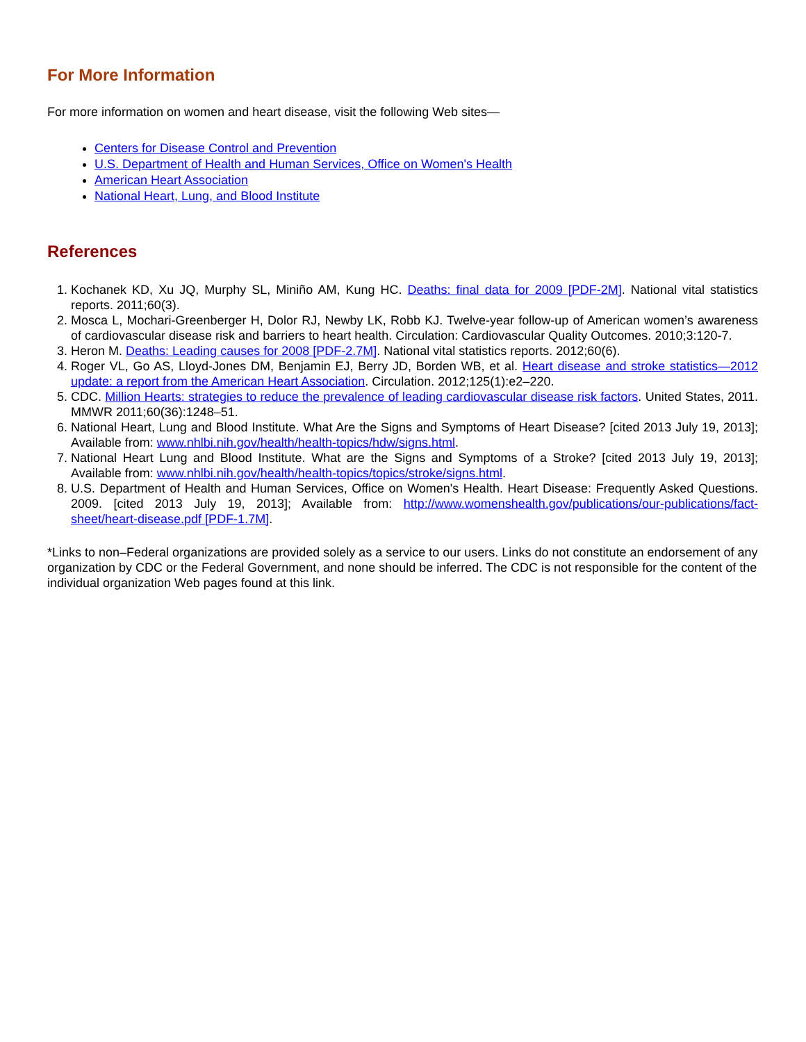For More Information
For more information on women and heart disease, visit the following Web sites—
Centers for Disease Control and Prevention
U.S. Department of Health and Human Services, Office on Women's Health
American Heart Association
National Heart, Lung, and Blood Institute
References
1. Kochanek KD, Xu JQ, Murphy SL, Miniño AM, Kung HC. Deaths: final data for 2009 [PDF-2M]. National vital statistics reports. 2011;60(3).
2. Mosca L, Mochari-Greenberger H, Dolor RJ, Newby LK, Robb KJ. Twelve-year follow-up of American women’s awareness of cardiovascular disease risk and barriers to heart health. Circulation: Cardiovascular Quality Outcomes. 2010;3:120-7.
3. Heron M. Deaths: Leading causes for 2008 [PDF-2.7M]. National vital statistics reports. 2012;60(6).
4. Roger VL, Go AS, Lloyd-Jones DM, Benjamin EJ, Berry JD, Borden WB, et al. Heart disease and stroke statistics—2012 update: a report from the American Heart Association. Circulation. 2012;125(1):e2–220.
5. CDC. Million Hearts: strategies to reduce the prevalence of leading cardiovascular disease risk factors. United States, 2011. MMWR 2011;60(36):1248–51.
6. National Heart, Lung and Blood Institute. What Are the Signs and Symptoms of Heart Disease? [cited 2013 July 19, 2013]; Available from: www.nhlbi.nih.gov/health/health-topics/hdw/signs.html.
7. National Heart Lung and Blood Institute. What are the Signs and Symptoms of a Stroke? [cited 2013 July 19, 2013]; Available from: www.nhlbi.nih.gov/health/health-topics/topics/stroke/signs.html.
8. U.S. Department of Health and Human Services, Office on Women's Health. Heart Disease: Frequently Asked Questions. 2009. [cited 2013 July 19, 2013]; Available from: http://www.womenshealth.gov/publications/our-publications/fact-sheet/heart-disease.pdf [PDF-1.7M].
*Links to non–Federal organizations are provided solely as a service to our users. Links do not constitute an endorsement of any organization by CDC or the Federal Government, and none should be inferred. The CDC is not responsible for the content of the individual organization Web pages found at this link.